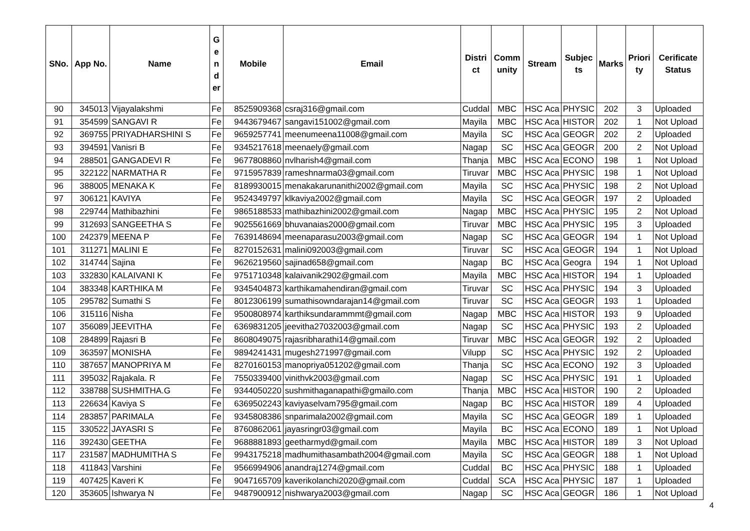| SNo. | App No. | Name | G e n d er | Mobile | Email | Distri ct | Comm unity | Stream | Subjec ts | Marks | Priori ty | Cerificate Status |
| --- | --- | --- | --- | --- | --- | --- | --- | --- | --- | --- | --- | --- |
| 90 | 345013 | Vijayalakshmi | Fe | 8525909368 | csraj316@gmail.com | Cuddal | MBC | HSC Aca | PHYSIC | 202 | 3 | Uploaded |
| 91 | 354599 | SANGAVI R | Fe | 9443679467 | sangavi151002@gmail.com | Mayila | MBC | HSC Aca | HISTOR | 202 | 1 | Not Upload |
| 92 | 369755 | PRIYADHARSHINI S | Fe | 9659257741 | meenumeena11008@gmail.com | Mayila | SC | HSC Aca | GEOGR | 202 | 2 | Uploaded |
| 93 | 394591 | Vanisri B | Fe | 9345217618 | meenaely@gmail.com | Nagap | SC | HSC Aca | GEOGR | 200 | 2 | Not Upload |
| 94 | 288501 | GANGADEVI R | Fe | 9677808860 | nvlharish4@gmail.com | Thanja | MBC | HSC Aca | ECONO | 198 | 1 | Not Upload |
| 95 | 322122 | NARMATHA R | Fe | 9715957839 | rameshnarma03@gmail.com | Tiruvar | MBC | HSC Aca | PHYSIC | 198 | 1 | Not Upload |
| 96 | 388005 | MENAKA K | Fe | 8189930015 | menakakarunanithi2002@gmail.com | Mayila | SC | HSC Aca | PHYSIC | 198 | 2 | Not Upload |
| 97 | 306121 | KAVIYA | Fe | 9524349797 | klkaviya2002@gmail.com | Mayila | SC | HSC Aca | GEOGR | 197 | 2 | Uploaded |
| 98 | 229744 | Mathibazhini | Fe | 9865188533 | mathibazhini2002@gmail.com | Nagap | MBC | HSC Aca | PHYSIC | 195 | 2 | Not Upload |
| 99 | 312693 | SANGEETHA S | Fe | 9025561669 | bhuvanaias2000@gmail.com | Tiruvar | MBC | HSC Aca | PHYSIC | 195 | 3 | Uploaded |
| 100 | 242379 | MEENA P | Fe | 7639148694 | meenaparasu2003@gmail.com | Nagap | SC | HSC Aca | GEOGR | 194 | 1 | Not Upload |
| 101 | 311271 | MALINI E | Fe | 8270152631 | malini092003@gmail.com | Tiruvar | SC | HSC Aca | GEOGR | 194 | 1 | Not Upload |
| 102 | 314744 | Sajina | Fe | 9626219560 | sajinad658@gmail.com | Nagap | BC | HSC Aca | Geogra | 194 | 1 | Not Upload |
| 103 | 332830 | KALAIVANI K | Fe | 9751710348 | kalaivanik2902@gmail.com | Mayila | MBC | HSC Aca | HISTOR | 194 | 1 | Uploaded |
| 104 | 383348 | KARTHIKA M | Fe | 9345404873 | karthikamahendiran@gmail.com | Tiruvar | SC | HSC Aca | PHYSIC | 194 | 3 | Uploaded |
| 105 | 295782 | Sumathi S | Fe | 8012306199 | sumathisowndarajan14@gmail.com | Tiruvar | SC | HSC Aca | GEOGR | 193 | 1 | Uploaded |
| 106 | 315116 | Nisha | Fe | 9500808974 | karthiksundarammmt@gmail.com | Nagap | MBC | HSC Aca | HISTOR | 193 | 9 | Uploaded |
| 107 | 356089 | JEEVITHA | Fe | 6369831205 | jeevitha27032003@gmail.com | Nagap | SC | HSC Aca | PHYSIC | 193 | 2 | Uploaded |
| 108 | 284899 | Rajasri B | Fe | 8608049075 | rajasribharathi14@gmail.com | Tiruvar | MBC | HSC Aca | GEOGR | 192 | 2 | Uploaded |
| 109 | 363597 | MONISHA | Fe | 9894241431 | mugesh271997@gmail.com | Vilupp | SC | HSC Aca | PHYSIC | 192 | 2 | Uploaded |
| 110 | 387657 | MANOPRIYA M | Fe | 8270160153 | manopriya051202@gmail.com | Thanja | SC | HSC Aca | ECONO | 192 | 3 | Uploaded |
| 111 | 395032 | Rajakala. R | Fe | 7550339400 | vinithvk2003@gmail.com | Nagap | SC | HSC Aca | PHYSIC | 191 | 1 | Uploaded |
| 112 | 338788 | SUSHMITHA.G | Fe | 9344050220 | sushmithaganapathi@gmailo.com | Thanja | MBC | HSC Aca | HISTOR | 190 | 2 | Uploaded |
| 113 | 226634 | Kaviya S | Fe | 6369502243 | kaviyaselvam795@gmail.com | Nagap | BC | HSC Aca | HISTOR | 189 | 4 | Uploaded |
| 114 | 283857 | PARIMALA | Fe | 9345808386 | snparimala2002@gmail.com | Mayila | SC | HSC Aca | GEOGR | 189 | 1 | Uploaded |
| 115 | 330522 | JAYASRI S | Fe | 8760862061 | jayasringr03@gmail.com | Mayila | BC | HSC Aca | ECONO | 189 | 1 | Not Upload |
| 116 | 392430 | GEETHA | Fe | 9688881893 | geetharmyd@gmail.com | Mayila | MBC | HSC Aca | HISTOR | 189 | 3 | Not Upload |
| 117 | 231587 | MADHUMITHA S | Fe | 9943175218 | madhumithasambath2004@gmail.com | Mayila | SC | HSC Aca | GEOGR | 188 | 1 | Not Upload |
| 118 | 411843 | Varshini | Fe | 9566994906 | anandraj1274@gmail.com | Cuddal | BC | HSC Aca | PHYSIC | 188 | 1 | Uploaded |
| 119 | 407425 | Kaveri K | Fe | 9047165709 | kaverikolanchi2020@gmail.com | Cuddal | SCA | HSC Aca | PHYSIC | 187 | 1 | Uploaded |
| 120 | 353605 | Ishwarya N | Fe | 9487900912 | nishwarya2003@gmail.com | Nagap | SC | HSC Aca | GEOGR | 186 | 1 | Not Upload |
4